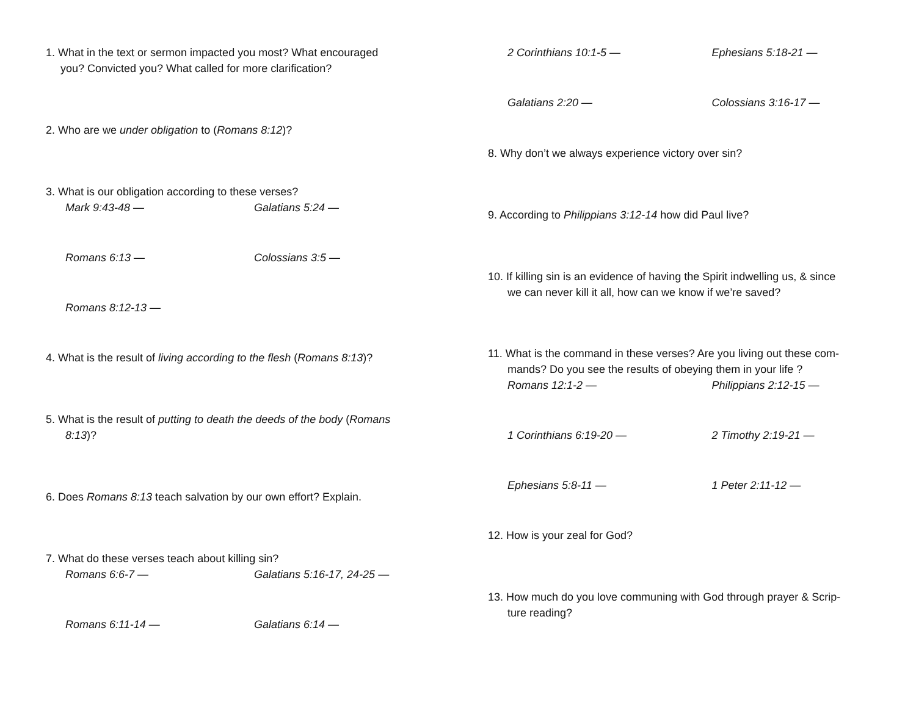1. What in the text or sermon impacted you most? What encouraged
you? Convicted you? What called for more clarification?
2. Who are we under obligation to (Romans 8:12)?
3. What is our obligation according to these verses?
Mark 9:43-48 — Galatians 5:24 —
Romans 6:13 — Colossians 3:5 —
Romans 8:12-13 —
4. What is the result of living according to the flesh (Romans 8:13)?
5. What is the result of putting to death the deeds of the body (Romans
8:13)?
6. Does Romans 8:13 teach salvation by our own effort? Explain.
7. What do these verses teach about killing sin?
Romans 6:6-7 — Galatians 5:16-17, 24-25 —
Romans 6:11-14 — Galatians 6:14 —
2 Corinthians 10:1-5 — Ephesians 5:18-21 —
Galatians 2:20 — Colossians 3:16-17 —
8. Why don’t we always experience victory over sin?
9. According to Philippians 3:12-14 how did Paul live?
10. If killing sin is an evidence of having the Spirit indwelling us, & since
we can never kill it all, how can we know if we’re saved?
11. What is the command in these verses? Are you living out these com-
mands? Do you see the results of obeying them in your life ?
Romans 12:1-2 — Philippians 2:12-15 —
1 Corinthians 6:19-20 — 2 Timothy 2:19-21 —
Ephesians 5:8-11 — 1 Peter 2:11-12 —
12. How is your zeal for God?
13. How much do you love communing with God through prayer & Scrip-
ture reading?